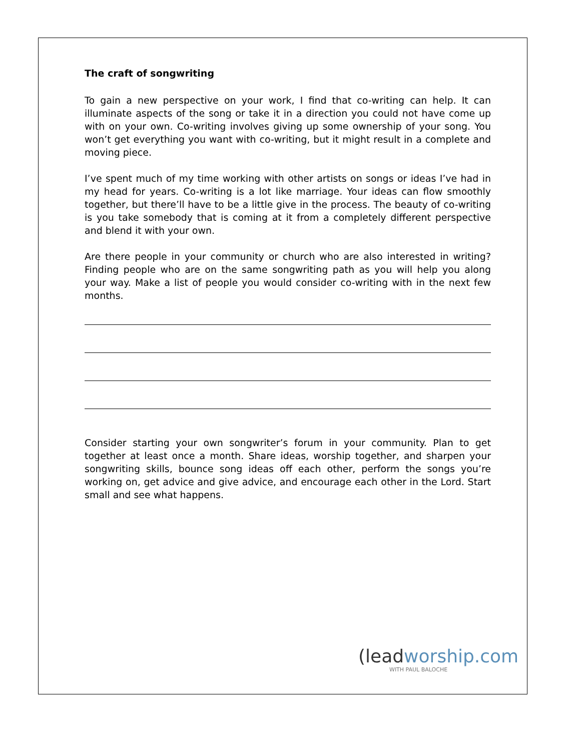The craft of songwriting
To gain a new perspective on your work, I find that co-writing can help. It can illuminate aspects of the song or take it in a direction you could not have come up with on your own. Co-writing involves giving up some ownership of your song. You won’t get everything you want with co-writing, but it might result in a complete and moving piece.
I’ve spent much of my time working with other artists on songs or ideas I’ve had in my head for years. Co-writing is a lot like marriage. Your ideas can flow smoothly together, but there’ll have to be a little give in the process. The beauty of co-writing is you take somebody that is coming at it from a completely different perspective and blend it with your own.
Are there people in your community or church who are also interested in writing? Finding people who are on the same songwriting path as you will help you along your way. Make a list of people you would consider co-writing with in the next few months.
Consider starting your own songwriter’s forum in your community. Plan to get together at least once a month. Share ideas, worship together, and sharpen your songwriting skills, bounce song ideas off each other, perform the songs you’re working on, get advice and give advice, and encourage each other in the Lord. Start small and see what happens.
(leadworship.com
WITH PAUL BALOCHE